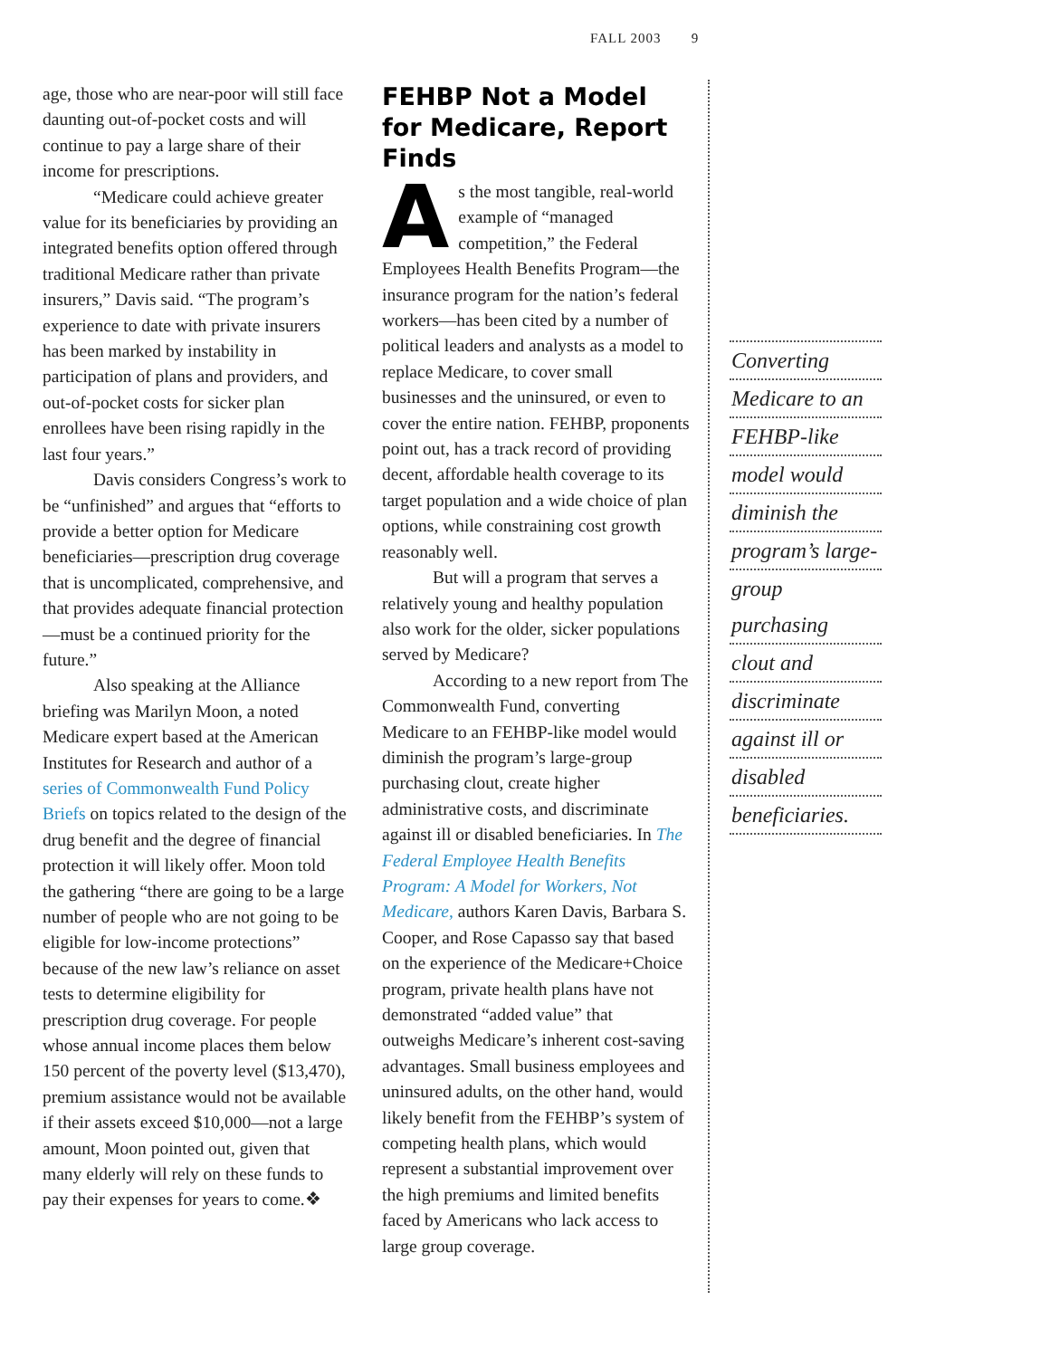FALL 2003 9
age, those who are near-poor will still face daunting out-of-pocket costs and will continue to pay a large share of their income for prescriptions.
“Medicare could achieve greater value for its beneficiaries by providing an integrated benefits option offered through traditional Medicare rather than private insurers,” Davis said. “The program’s experience to date with private insurers has been marked by instability in participation of plans and providers, and out-of-pocket costs for sicker plan enrollees have been rising rapidly in the last four years.”
Davis considers Congress’s work to be “unfinished” and argues that “efforts to provide a better option for Medicare beneficiaries—prescription drug coverage that is uncomplicated, comprehensive, and that provides adequate financial protection—must be a continued priority for the future.”
Also speaking at the Alliance briefing was Marilyn Moon, a noted Medicare expert based at the American Institutes for Research and author of a series of Commonwealth Fund Policy Briefs on topics related to the design of the drug benefit and the degree of financial protection it will likely offer. Moon told the gathering “there are going to be a large number of people who are not going to be eligible for low-income protections” because of the new law’s reliance on asset tests to determine eligibility for prescription drug coverage. For people whose annual income places them below 150 percent of the poverty level ($13,470), premium assistance would not be available if their assets exceed $10,000—not a large amount, Moon pointed out, given that many elderly will rely on these funds to pay their expenses for years to come.❖
FEHBP Not a Model for Medicare, Report Finds
As the most tangible, real-world example of “managed competition,” the Federal Employees Health Benefits Program—the insurance program for the nation’s federal workers—has been cited by a number of political leaders and analysts as a model to replace Medicare, to cover small businesses and the uninsured, or even to cover the entire nation. FEHBP, proponents point out, has a track record of providing decent, affordable health coverage to its target population and a wide choice of plan options, while constraining cost growth reasonably well.
But will a program that serves a relatively young and healthy population also work for the older, sicker populations served by Medicare?
According to a new report from The Commonwealth Fund, converting Medicare to an FEHBP-like model would diminish the program’s large-group purchasing clout, create higher administrative costs, and discriminate against ill or disabled beneficiaries. In The Federal Employee Health Benefits Program: A Model for Workers, Not Medicare, authors Karen Davis, Barbara S. Cooper, and Rose Capasso say that based on the experience of the Medicare+Choice program, private health plans have not demonstrated “added value” that outweighs Medicare’s inherent cost-saving advantages. Small business employees and uninsured adults, on the other hand, would likely benefit from the FEHBP’s system of competing health plans, which would represent a substantial improvement over the high premiums and limited benefits faced by Americans who lack access to large group coverage.
Converting
Medicare to an
FEHBP-like
model would
diminish the
program’s large-
group purchasing
clout and
discriminate
against ill or
disabled
beneficiaries.